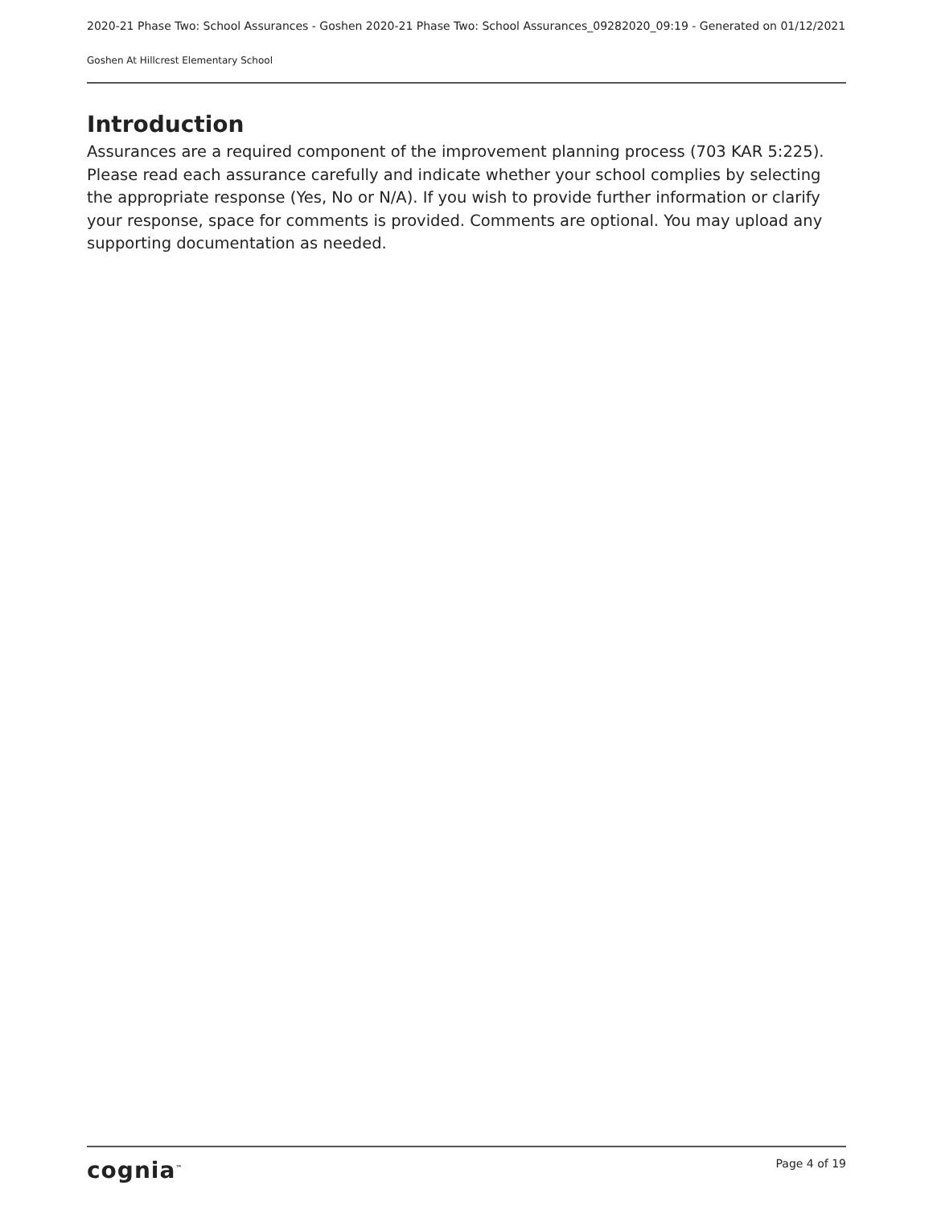2020-21 Phase Two: School Assurances - Goshen 2020-21 Phase Two: School Assurances_09282020_09:19 - Generated on 01/12/2021
Goshen At Hillcrest Elementary School
Introduction
Assurances are a required component of the improvement planning process (703 KAR 5:225). Please read each assurance carefully and indicate whether your school complies by selecting the appropriate response (Yes, No or N/A). If you wish to provide further information or clarify your response, space for comments is provided. Comments are optional. You may upload any supporting documentation as needed.
cognia<sup>™</sup> Page 4 of 19